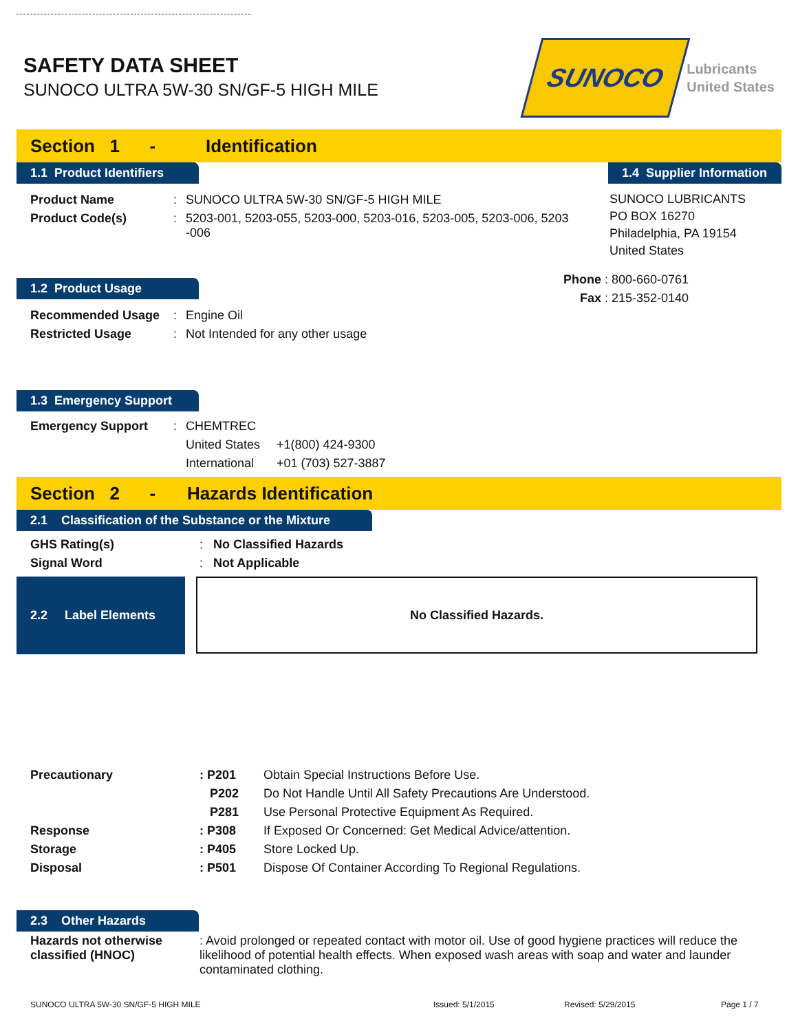SAFETY DATA SHEET
SUNOCO ULTRA 5W-30 SN/GF-5 HIGH MILE
SUNOCO
Lubricants
United States
Section 1 - Identification
1.1 Product Identifiers
| Product Name | : | SUNOCO ULTRA 5W-30 SN/GF-5 HIGH MILE |
| Product Code(s) | : | 5203-001, 5203-055, 5203-000, 5203-016, 5203-005, 5203-006, 5203 -006 |
1.2 Product Usage
| Recommended Usage | : | Engine Oil |
| Restricted Usage | : | Not Intended for any other usage |
1.3 Emergency Support
| Emergency Support | : | CHEMTREC | |
| | | United States | +1(800) 424-9300 |
| | | International | +01 (703) 527-3887 |
1.4 Supplier Information
SUNOCO LUBRICANTS
PO BOX 16270
Philadelphia, PA 19154
United States
| Phone | : 800-660-0761 |
| Fax | : 215-352-0140 |
Section 2 - Hazards Identification
2.1 Classification of the Substance or the Mixture
| GHS Rating(s) | : | No Classified Hazards |
| Signal Word | : | Not Applicable |
2.2 Label Elements
No Classified Hazards.
| Precautionary | : P201 | Obtain Special Instructions Before Use. |
| | P202 | Do Not Handle Until All Safety Precautions Are Understood. |
| | P281 | Use Personal Protective Equipment As Required. |
| Response | : P308 | If Exposed Or Concerned: Get Medical Advice/attention. |
| Storage | : P405 | Store Locked Up. |
| Disposal | : P501 | Dispose Of Container According To Regional Regulations. |
2.3 Other Hazards
| Hazards not otherwise classified (HNOC) | : Avoid prolonged or repeated contact with motor oil. Use of good hygiene practices will reduce the likelihood of potential health effects. When exposed wash areas with soap and water and launder contaminated clothing. |
SUNOCO ULTRA 5W-30 SN/GF-5 HIGH MILE Issued: 5/1/2015 Revised: 5/29/2015 Page 1 / 7